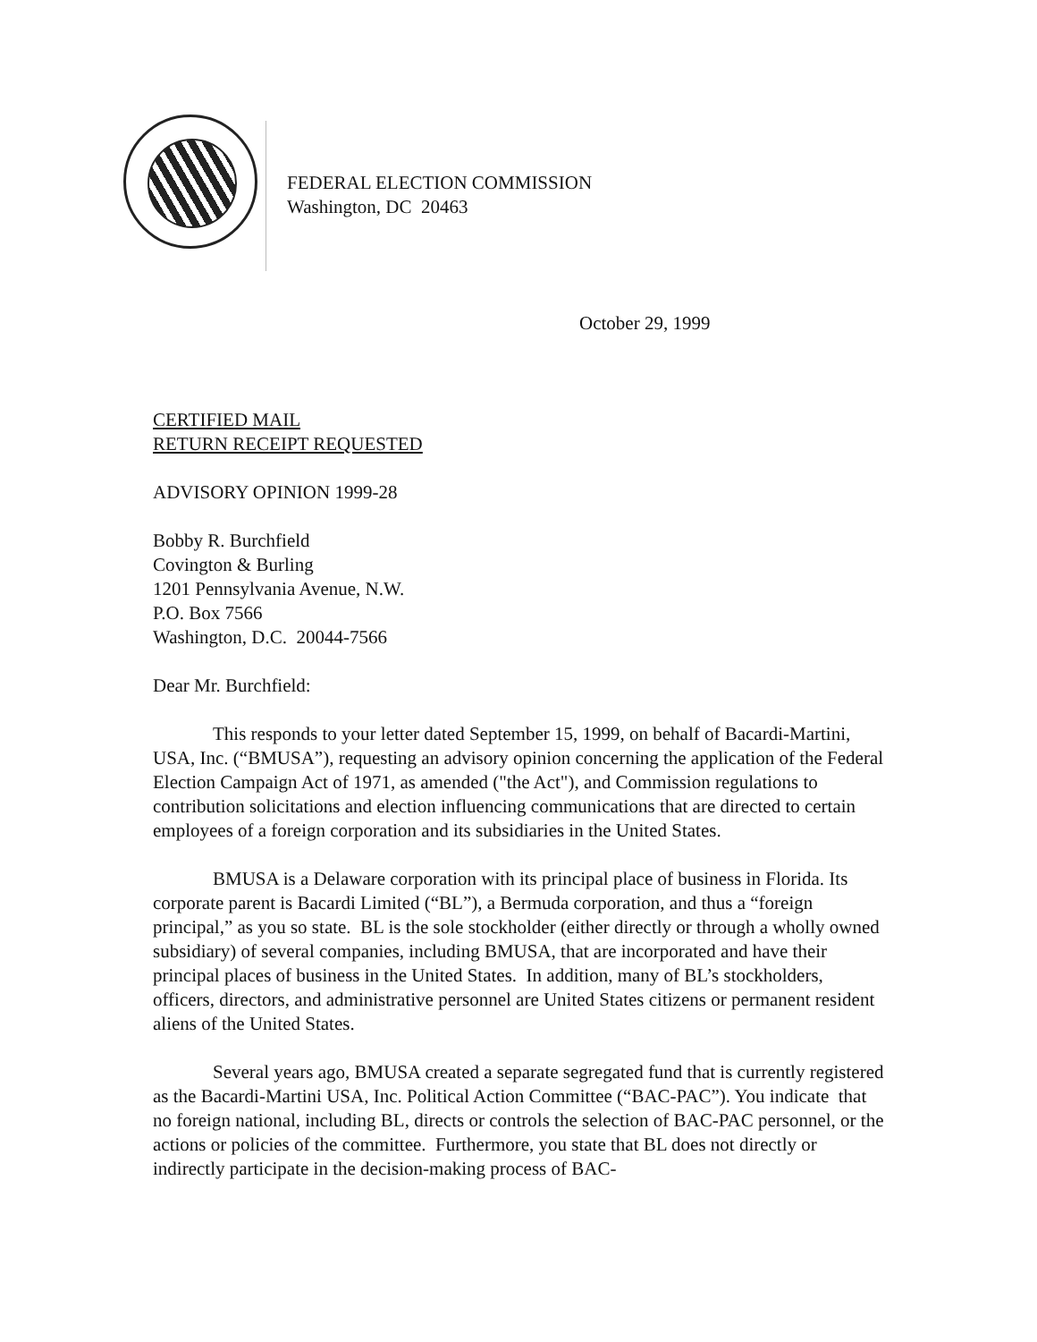FEDERAL ELECTION COMMISSION
Washington, DC 20463
October 29, 1999
CERTIFIED MAIL
RETURN RECEIPT REQUESTED
ADVISORY OPINION 1999-28
Bobby R. Burchfield
Covington & Burling
1201 Pennsylvania Avenue, N.W.
P.O. Box 7566
Washington, D.C. 20044-7566
Dear Mr. Burchfield:
This responds to your letter dated September 15, 1999, on behalf of Bacardi-Martini, USA, Inc. (“BMUSA”), requesting an advisory opinion concerning the application of the Federal Election Campaign Act of 1971, as amended ("the Act"), and Commission regulations to contribution solicitations and election influencing communications that are directed to certain employees of a foreign corporation and its subsidiaries in the United States.
BMUSA is a Delaware corporation with its principal place of business in Florida. Its corporate parent is Bacardi Limited (“BL”), a Bermuda corporation, and thus a “foreign principal,” as you so state. BL is the sole stockholder (either directly or through a wholly owned subsidiary) of several companies, including BMUSA, that are incorporated and have their principal places of business in the United States. In addition, many of BL’s stockholders, officers, directors, and administrative personnel are United States citizens or permanent resident aliens of the United States.
Several years ago, BMUSA created a separate segregated fund that is currently registered as the Bacardi-Martini USA, Inc. Political Action Committee (“BAC-PAC”). You indicate that no foreign national, including BL, directs or controls the selection of BAC-PAC personnel, or the actions or policies of the committee. Furthermore, you state that BL does not directly or indirectly participate in the decision-making process of BAC-